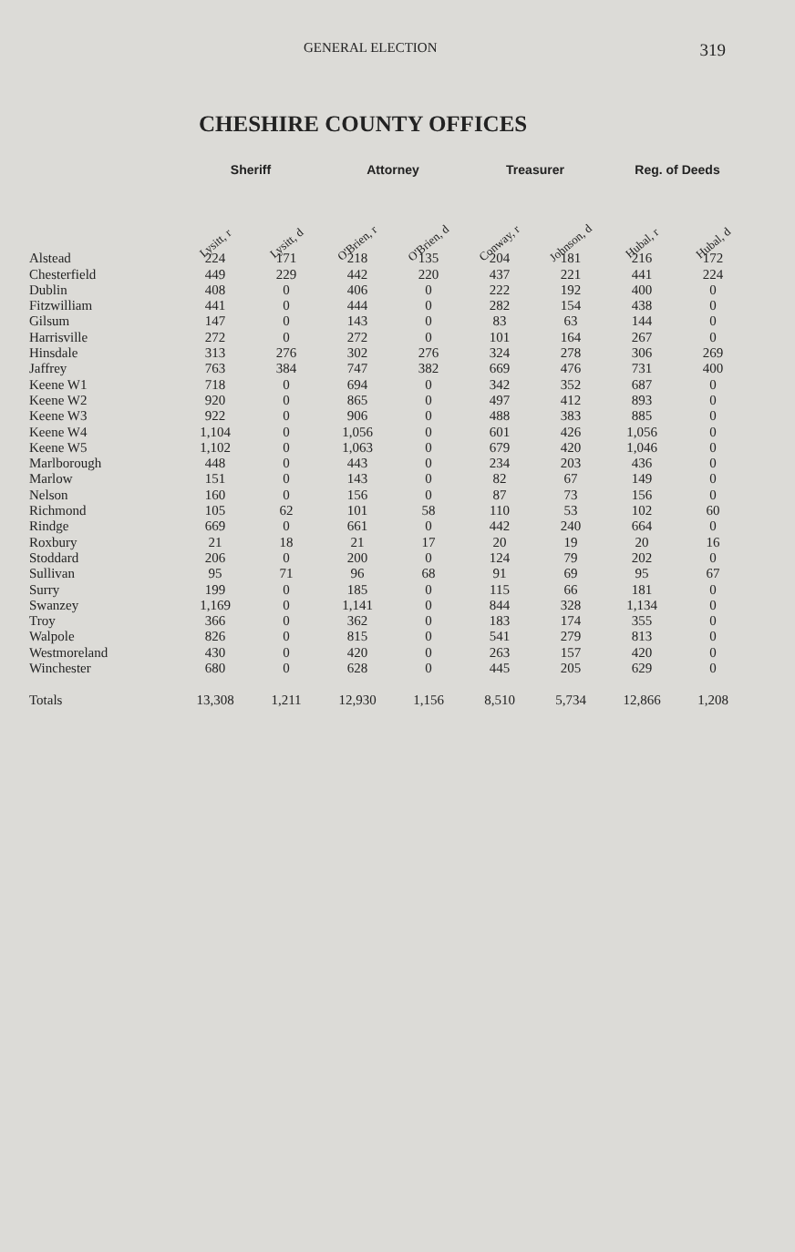GENERAL ELECTION 319
CHESHIRE COUNTY OFFICES
| | Sheriff | | Attorney | | Treasurer | | Reg. of Deeds | |
| --- | --- | --- | --- | --- | --- | --- | --- | --- |
| | Lysitt, r | Lysitt, d | O'Brien, r | O'Brien, d | Conway, r | Johnson, d | Hubal, r | Hubal, d |
| Alstead | 224 | 171 | 218 | 135 | 204 | 181 | 216 | 172 |
| Chesterfield | 449 | 229 | 442 | 220 | 437 | 221 | 441 | 224 |
| Dublin | 408 | 0 | 406 | 0 | 222 | 192 | 400 | 0 |
| Fitzwilliam | 441 | 0 | 444 | 0 | 282 | 154 | 438 | 0 |
| Gilsum | 147 | 0 | 143 | 0 | 83 | 63 | 144 | 0 |
| Harrisville | 272 | 0 | 272 | 0 | 101 | 164 | 267 | 0 |
| Hinsdale | 313 | 276 | 302 | 276 | 324 | 278 | 306 | 269 |
| Jaffrey | 763 | 384 | 747 | 382 | 669 | 476 | 731 | 400 |
| Keene W1 | 718 | 0 | 694 | 0 | 342 | 352 | 687 | 0 |
| Keene W2 | 920 | 0 | 865 | 0 | 497 | 412 | 893 | 0 |
| Keene W3 | 922 | 0 | 906 | 0 | 488 | 383 | 885 | 0 |
| Keene W4 | 1,104 | 0 | 1,056 | 0 | 601 | 426 | 1,056 | 0 |
| Keene W5 | 1,102 | 0 | 1,063 | 0 | 679 | 420 | 1,046 | 0 |
| Marlborough | 448 | 0 | 443 | 0 | 234 | 203 | 436 | 0 |
| Marlow | 151 | 0 | 143 | 0 | 82 | 67 | 149 | 0 |
| Nelson | 160 | 0 | 156 | 0 | 87 | 73 | 156 | 0 |
| Richmond | 105 | 62 | 101 | 58 | 110 | 53 | 102 | 60 |
| Rindge | 669 | 0 | 661 | 0 | 442 | 240 | 664 | 0 |
| Roxbury | 21 | 18 | 21 | 17 | 20 | 19 | 20 | 16 |
| Stoddard | 206 | 0 | 200 | 0 | 124 | 79 | 202 | 0 |
| Sullivan | 95 | 71 | 96 | 68 | 91 | 69 | 95 | 67 |
| Surry | 199 | 0 | 185 | 0 | 115 | 66 | 181 | 0 |
| Swanzey | 1,169 | 0 | 1,141 | 0 | 844 | 328 | 1,134 | 0 |
| Troy | 366 | 0 | 362 | 0 | 183 | 174 | 355 | 0 |
| Walpole | 826 | 0 | 815 | 0 | 541 | 279 | 813 | 0 |
| Westmoreland | 430 | 0 | 420 | 0 | 263 | 157 | 420 | 0 |
| Winchester | 680 | 0 | 628 | 0 | 445 | 205 | 629 | 0 |
| Totals | 13,308 | 1,211 | 12,930 | 1,156 | 8,510 | 5,734 | 12,866 | 1,208 |